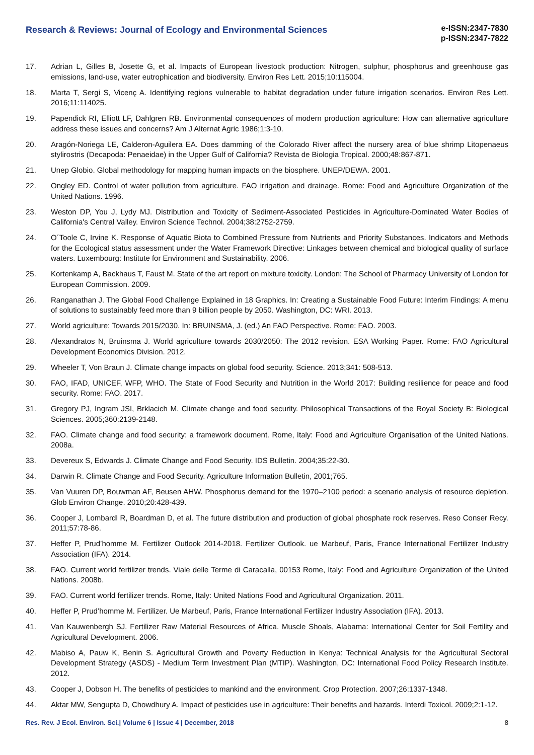Research & Reviews: Journal of Ecology and Environmental Sciences
e-ISSN:2347-7830
p-ISSN:2347-7822
17. Adrian L, Gilles B, Josette G, et al. Impacts of European livestock production: Nitrogen, sulphur, phosphorus and greenhouse gas emissions, land-use, water eutrophication and biodiversity. Environ Res Lett. 2015;10:115004.
18. Marta T, Sergi S, Vicenç A. Identifying regions vulnerable to habitat degradation under future irrigation scenarios. Environ Res Lett. 2016;11:114025.
19. Papendick RI, Elliott LF, Dahlgren RB. Environmental consequences of modern production agriculture: How can alternative agriculture address these issues and concerns? Am J Alternat Agric 1986;1:3-10.
20. Aragón-Noriega LE, Calderon-Aguilera EA. Does damming of the Colorado River affect the nursery area of blue shrimp Litopenaeus stylirostris (Decapoda: Penaeidae) in the Upper Gulf of California? Revista de Biologia Tropical. 2000;48:867-871.
21. Unep Globio. Global methodology for mapping human impacts on the biosphere. UNEP/DEWA. 2001.
22. Ongley ED. Control of water pollution from agriculture. FAO irrigation and drainage. Rome: Food and Agriculture Organization of the United Nations. 1996.
23. Weston DP, You J, Lydy MJ. Distribution and Toxicity of Sediment-Associated Pesticides in Agriculture-Dominated Water Bodies of California's Central Valley. Environ Science Technol. 2004;38:2752-2759.
24. O´Toole C, Irvine K. Response of Aquatic Biota to Combined Pressure from Nutrients and Priority Substances. Indicators and Methods for the Ecological status assessment under the Water Framework Directive: Linkages between chemical and biological quality of surface waters. Luxembourg: Institute for Environment and Sustainability. 2006.
25. Kortenkamp A, Backhaus T, Faust M. State of the art report on mixture toxicity. London: The School of Pharmacy University of London for European Commission. 2009.
26. Ranganathan J. The Global Food Challenge Explained in 18 Graphics. In: Creating a Sustainable Food Future: Interim Findings: A menu of solutions to sustainably feed more than 9 billion people by 2050. Washington, DC: WRI. 2013.
27. World agriculture: Towards 2015/2030. In: BRUINSMA, J. (ed.) An FAO Perspective. Rome: FAO. 2003.
28. Alexandratos N, Bruinsma J. World agriculture towards 2030/2050: The 2012 revision. ESA Working Paper. Rome: FAO Agricultural Development Economics Division. 2012.
29. Wheeler T, Von Braun J. Climate change impacts on global food security. Science. 2013;341: 508-513.
30. FAO, IFAD, UNICEF, WFP, WHO. The State of Food Security and Nutrition in the World 2017: Building resilience for peace and food security. Rome: FAO. 2017.
31. Gregory PJ, Ingram JSI, Brklacich M. Climate change and food security. Philosophical Transactions of the Royal Society B: Biological Sciences. 2005;360:2139-2148.
32. FAO. Climate change and food security: a framework document. Rome, Italy: Food and Agriculture Organisation of the United Nations. 2008a.
33. Devereux S, Edwards J. Climate Change and Food Security. IDS Bulletin. 2004;35:22-30.
34. Darwin R. Climate Change and Food Security. Agriculture Information Bulletin, 2001;765.
35. Van Vuuren DP, Bouwman AF, Beusen AHW. Phosphorus demand for the 1970–2100 period: a scenario analysis of resource depletion. Glob Environ Change. 2010;20:428-439.
36. Cooper J, Lombardl R, Boardman D, et al. The future distribution and production of global phosphate rock reserves. Reso Conser Recy. 2011;57:78-86.
37. Heffer P, Prud’homme M. Fertilizer Outlook 2014-2018. Fertilizer Outlook. ue Marbeuf, Paris, France International Fertilizer Industry Association (IFA). 2014.
38. FAO. Current world fertilizer trends. Viale delle Terme di Caracalla, 00153 Rome, Italy: Food and Agriculture Organization of the United Nations. 2008b.
39. FAO. Current world fertilizer trends. Rome, Italy: United Nations Food and Agricultural Organization. 2011.
40. Heffer P, Prud’homme M. Fertilizer. Ue Marbeuf, Paris, France International Fertilizer Industry Association (IFA). 2013.
41. Van Kauwenbergh SJ. Fertilizer Raw Material Resources of Africa. Muscle Shoals, Alabama: International Center for Soil Fertility and Agricultural Development. 2006.
42. Mabiso A, Pauw K, Benin S. Agricultural Growth and Poverty Reduction in Kenya: Technical Analysis for the Agricultural Sectoral Development Strategy (ASDS) - Medium Term Investment Plan (MTIP). Washington, DC: International Food Policy Research Institute. 2012.
43. Cooper J, Dobson H. The benefits of pesticides to mankind and the environment. Crop Protection. 2007;26:1337-1348.
44. Aktar MW, Sengupta D, Chowdhury A. Impact of pesticides use in agriculture: Their benefits and hazards. Interdi Toxicol. 2009;2:1-12.
Res. Rev. J Ecol. Environ. Sci.| Volume 6 | Issue 4 | December, 2018 8